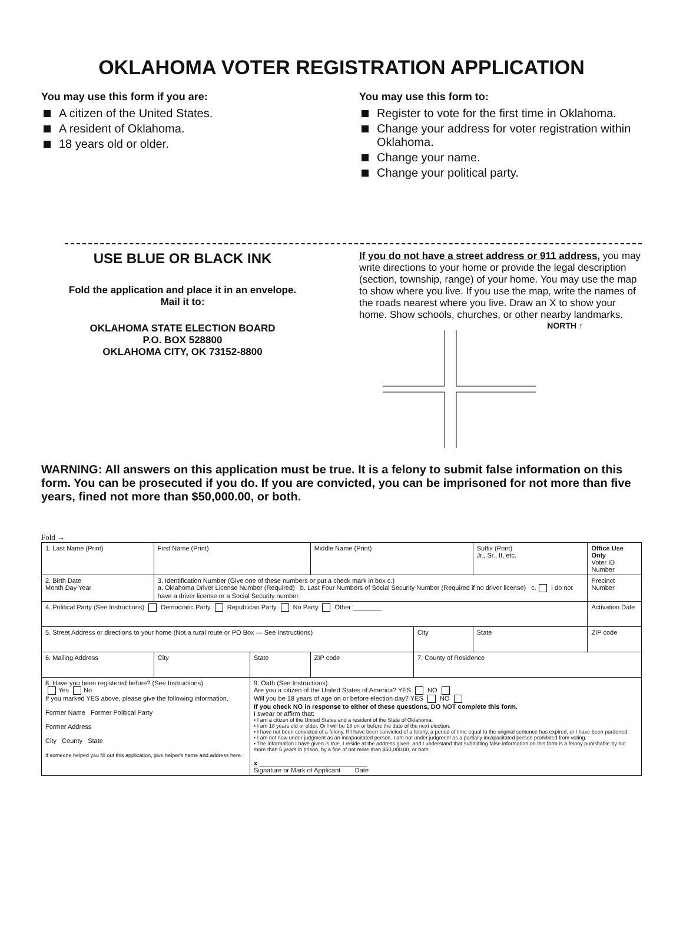OKLAHOMA VOTER REGISTRATION APPLICATION
You may use this form if you are:
A citizen of the United States.
A resident of Oklahoma.
18 years old or older.
You may use this form to:
Register to vote for the first time in Oklahoma.
Change your address for voter registration within Oklahoma.
Change your name.
Change your political party.
USE BLUE OR BLACK INK
Fold the application and place it in an envelope.
Mail it to:
OKLAHOMA STATE ELECTION BOARD
P.O. BOX 528800
OKLAHOMA CITY, OK 73152-8800
If you do not have a street address or 911 address, you may write directions to your home or provide the legal description (section, township, range) of your home. You may use the map to show where you live. If you use the map, write the names of the roads nearest where you live. Draw an X to show your home. Show schools, churches, or other nearby landmarks.
NORTH ↑
WARNING: All answers on this application must be true. It is a felony to submit false information on this form. You can be prosecuted if you do. If you are convicted, you can be imprisoned for not more than five years, fined not more than $50,000.00, or both.
Fold →
| 1. Last Name (Print) | First Name (Print) | | Middle Name (Print) | | Suffix (Print) Jr., Sr., II, etc. | Office Use Only Voter ID Number |
| 2. Birth Date Month Day Year | 3. Identification Number (Give one of these numbers or put a check mark in box c.) a. Oklahoma Driver License Number (Required) b. Last Four Numbers of Social Security Number (Required if no driver license) c. I do not have a driver license or a Social Security number. | | | | | Precinct Number |
| 4. Political Party (See Instructions) Democratic Party Republican Party No Party Other ________ | | | | | | Activation Date |
| 5. Street Address or directions to your home (Not a rural route or PO Box — See Instructions) | | | | City | State | ZIP code |
| 6. Mailing Address | City | State | ZIP code | 7. County of Residence | | |
| 8. Have you been registered before? (See Instructions) Yes No If you marked YES above, please give the following information. Former Name Former Political Party Former Address City County State If someone helped you fill out this application, give helper's name and address here. | | 9. Oath (See Instructions) Are you a citizen of the United States of America? YES NO Will you be 18 years of age on or before election day? YES NO If you check NO in response to either of these questions, DO NOT complete this form. I swear or affirm that: • I am a citizen of the United States and a resident of the State of Oklahoma. • I am 18 years old or older. Or I will be 18 on or before the date of the next election. • I have not been convicted of a felony. If I have been convicted of a felony, a period of time equal to the original sentence has expired, or I have been pardoned. • I am not now under judgment as an incapacitated person. I am not under judgment as a partially incapacitated person prohibited from voting. • The information I have given is true. I reside at the address given, and I understand that submitting false information on this form is a felony punishable by not more than 5 years in prison, by a fine of not more than $50,000.00, or both. x ______________________________ Signature or Mark of Applicant Date | | | | |